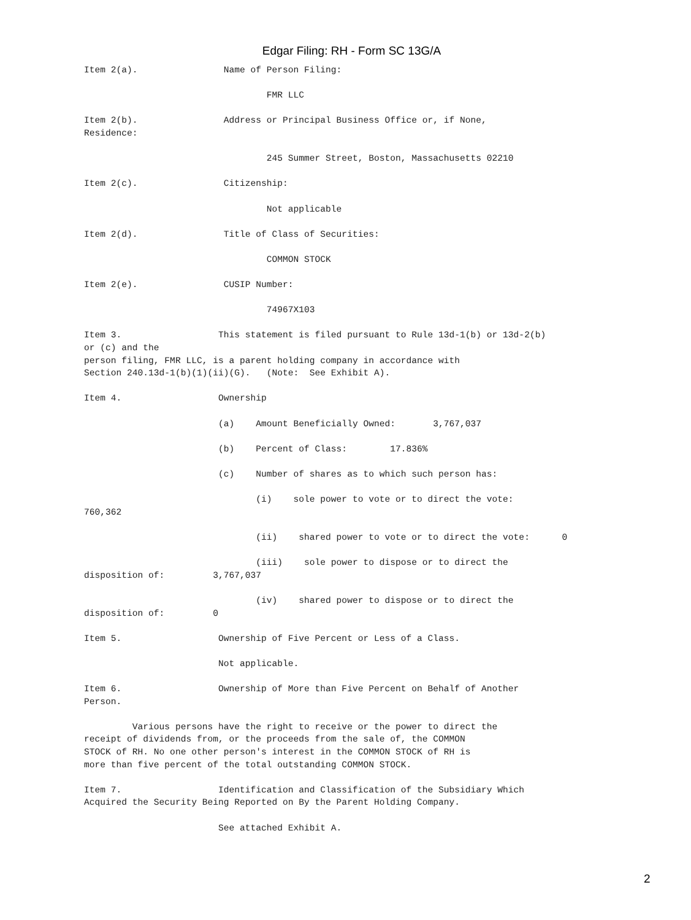Edgar Filing: RH - Form SC 13G/A
Item 2(a).                Name of Person Filing:

                                  FMR LLC

Item 2(b).                Address or Principal Business Office or, if None,
Residence:

                                  245 Summer Street, Boston, Massachusetts 02210

Item 2(c).                Citizenship:

                                  Not applicable

Item 2(d).                Title of Class of Securities:

                                  COMMON STOCK

Item 2(e).                CUSIP Number:

                                  74967X103

Item 3.                  This statement is filed pursuant to Rule 13d-1(b) or 13d-2(b)
or (c) and the
person filing, FMR LLC, is a parent holding company in accordance with
Section 240.13d-1(b)(1)(ii)(G).   (Note:  See Exhibit A).

Item 4.                  Ownership

                         (a)    Amount Beneficially Owned:       3,767,037

                         (b)    Percent of Class:        17.836%

                         (c)    Number of shares as to which such person has:

                                (i)    sole power to vote or to direct the vote:
760,362

                                (ii)    shared power to vote or to direct the vote:      0

                                (iii)    sole power to dispose or to direct the
disposition of:         3,767,037

                                (iv)    shared power to dispose or to direct the
disposition of:         0

Item 5.                  Ownership of Five Percent or Less of a Class.

                         Not applicable.

Item 6.                  Ownership of More than Five Percent on Behalf of Another
Person.

         Various persons have the right to receive or the power to direct the
receipt of dividends from, or the proceeds from the sale of, the COMMON
STOCK of RH. No one other person's interest in the COMMON STOCK of RH is
more than five percent of the total outstanding COMMON STOCK.

Item 7.                  Identification and Classification of the Subsidiary Which
Acquired the Security Being Reported on By the Parent Holding Company.

                         See attached Exhibit A.
2